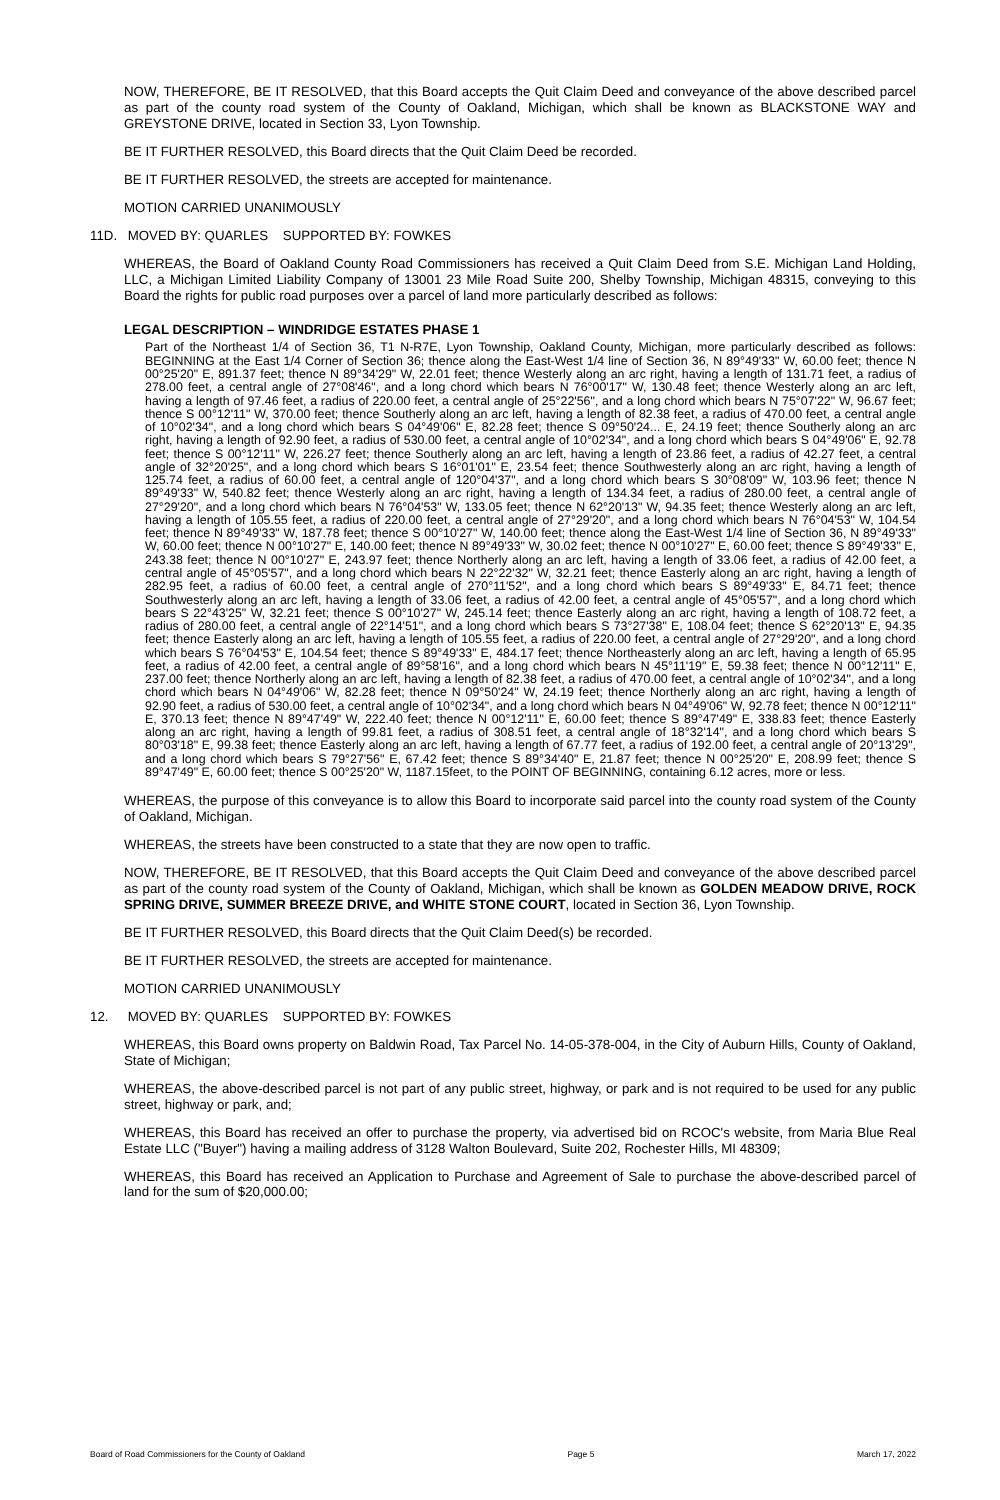NOW, THEREFORE, BE IT RESOLVED, that this Board accepts the Quit Claim Deed and conveyance of the above described parcel as part of the county road system of the County of Oakland, Michigan, which shall be known as BLACKSTONE WAY and GREYSTONE DRIVE, located in Section 33, Lyon Township.
BE IT FURTHER RESOLVED, this Board directs that the Quit Claim Deed be recorded.
BE IT FURTHER RESOLVED, the streets are accepted for maintenance.
MOTION CARRIED UNANIMOUSLY
11D. MOVED BY: QUARLES SUPPORTED BY: FOWKES
WHEREAS, the Board of Oakland County Road Commissioners has received a Quit Claim Deed from S.E. Michigan Land Holding, LLC, a Michigan Limited Liability Company of 13001 23 Mile Road Suite 200, Shelby Township, Michigan 48315, conveying to this Board the rights for public road purposes over a parcel of land more particularly described as follows:
LEGAL DESCRIPTION – WINDRIDGE ESTATES PHASE 1
Part of the Northeast 1/4 of Section 36, T1 N-R7E, Lyon Township, Oakland County, Michigan, more particularly described as follows: BEGINNING at the East 1/4 Corner of Section 36; thence along the East-West 1/4 line of Section 36, N 89°49'33" W, 60.00 feet; thence N 00°25'20" E, 891.37 feet; thence N 89°34'29" W, 22.01 feet; thence Westerly along an arc right, having a length of 131.71 feet, a radius of 278.00 feet, a central angle of 27°08'46", and a long chord which bears N 76°00'17" W, 130.48 feet; thence Westerly along an arc left, having a length of 97.46 feet, a radius of 220.00 feet, a central angle of 25°22'56", and a long chord which bears N 75°07'22" W, 96.67 feet; thence S 00°12'11" W, 370.00 feet; thence Southerly along an arc left, having a length of 82.38 feet, a radius of 470.00 feet, a central angle of 10°02'34", and a long chord which bears S 04°49'06" E, 82.28 feet; thence S 09°50'24... E, 24.19 feet; thence Southerly along an arc right, having a length of 92.90 feet, a radius of 530.00 feet, a central angle of 10°02'34", and a long chord which bears S 04°49'06" E, 92.78 feet; thence S 00°12'11" W, 226.27 feet; thence Southerly along an arc left, having a length of 23.86 feet, a radius of 42.27 feet, a central angle of 32°20'25", and a long chord which bears S 16°01'01" E, 23.54 feet; thence Southwesterly along an arc right, having a length of 125.74 feet, a radius of 60.00 feet, a central angle of 120°04'37", and a long chord which bears S 30°08'09" W, 103.96 feet; thence N 89°49'33" W, 540.82 feet; thence Westerly along an arc right, having a length of 134.34 feet, a radius of 280.00 feet, a central angle of 27°29'20", and a long chord which bears N 76°04'53" W, 133.05 feet; thence N 62°20'13" W, 94.35 feet; thence Westerly along an arc left, having a length of 105.55 feet, a radius of 220.00 feet, a central angle of 27°29'20", and a long chord which bears N 76°04'53" W, 104.54 feet; thence N 89°49'33" W, 187.78 feet; thence S 00°10'27" W, 140.00 feet; thence along the East-West 1/4 line of Section 36, N 89°49'33" W, 60.00 feet; thence N 00°10'27" E, 140.00 feet; thence N 89°49'33" W, 30.02 feet; thence N 00°10'27" E, 60.00 feet; thence S 89°49'33" E, 243.38 feet; thence N 00°10'27" E, 243.97 feet; thence Northerly along an arc left, having a length of 33.06 feet, a radius of 42.00 feet, a central angle of 45°05'57", and a long chord which bears N 22°22'32" W, 32.21 feet; thence Easterly along an arc right, having a length of 282.95 feet, a radius of 60.00 feet, a central angle of 270°11'52", and a long chord which bears S 89°49'33" E, 84.71 feet; thence Southwesterly along an arc left, having a length of 33.06 feet, a radius of 42.00 feet, a central angle of 45°05'57", and a long chord which bears S 22°43'25" W, 32.21 feet; thence S 00°10'27" W, 245.14 feet; thence Easterly along an arc right, having a length of 108.72 feet, a radius of 280.00 feet, a central angle of 22°14'51", and a long chord which bears S 73°27'38" E, 108.04 feet; thence S 62°20'13" E, 94.35 feet; thence Easterly along an arc left, having a length of 105.55 feet, a radius of 220.00 feet, a central angle of 27°29'20", and a long chord which bears S 76°04'53" E, 104.54 feet; thence S 89°49'33" E, 484.17 feet; thence Northeasterly along an arc left, having a length of 65.95 feet, a radius of 42.00 feet, a central angle of 89°58'16", and a long chord which bears N 45°11'19" E, 59.38 feet; thence N 00°12'11" E, 237.00 feet; thence Northerly along an arc left, having a length of 82.38 feet, a radius of 470.00 feet, a central angle of 10°02'34", and a long chord which bears N 04°49'06" W, 82.28 feet; thence N 09°50'24" W, 24.19 feet; thence Northerly along an arc right, having a length of 92.90 feet, a radius of 530.00 feet, a central angle of 10°02'34", and a long chord which bears N 04°49'06" W, 92.78 feet; thence N 00°12'11" E, 370.13 feet; thence N 89°47'49" W, 222.40 feet; thence N 00°12'11" E, 60.00 feet; thence S 89°47'49" E, 338.83 feet; thence Easterly along an arc right, having a length of 99.81 feet, a radius of 308.51 feet, a central angle of 18°32'14", and a long chord which bears S 80°03'18" E, 99.38 feet; thence Easterly along an arc left, having a length of 67.77 feet, a radius of 192.00 feet, a central angle of 20°13'29", and a long chord which bears S 79°27'56" E, 67.42 feet; thence S 89°34'40" E, 21.87 feet; thence N 00°25'20" E, 208.99 feet; thence S 89°47'49" E, 60.00 feet; thence S 00°25'20" W, 1187.15feet, to the POINT OF BEGINNING, containing 6.12 acres, more or less.
WHEREAS, the purpose of this conveyance is to allow this Board to incorporate said parcel into the county road system of the County of Oakland, Michigan.
WHEREAS, the streets have been constructed to a state that they are now open to traffic.
NOW, THEREFORE, BE IT RESOLVED, that this Board accepts the Quit Claim Deed and conveyance of the above described parcel as part of the county road system of the County of Oakland, Michigan, which shall be known as GOLDEN MEADOW DRIVE, ROCK SPRING DRIVE, SUMMER BREEZE DRIVE, and WHITE STONE COURT, located in Section 36, Lyon Township.
BE IT FURTHER RESOLVED, this Board directs that the Quit Claim Deed(s) be recorded.
BE IT FURTHER RESOLVED, the streets are accepted for maintenance.
MOTION CARRIED UNANIMOUSLY
12. MOVED BY: QUARLES SUPPORTED BY: FOWKES
WHEREAS, this Board owns property on Baldwin Road, Tax Parcel No. 14-05-378-004, in the City of Auburn Hills, County of Oakland, State of Michigan;
WHEREAS, the above-described parcel is not part of any public street, highway, or park and is not required to be used for any public street, highway or park, and;
WHEREAS, this Board has received an offer to purchase the property, via advertised bid on RCOC's website, from Maria Blue Real Estate LLC ("Buyer") having a mailing address of 3128 Walton Boulevard, Suite 202, Rochester Hills, MI 48309;
WHEREAS, this Board has received an Application to Purchase and Agreement of Sale to purchase the above-described parcel of land for the sum of $20,000.00;
Board of Road Commissioners for the County of Oakland Page 5 March 17, 2022